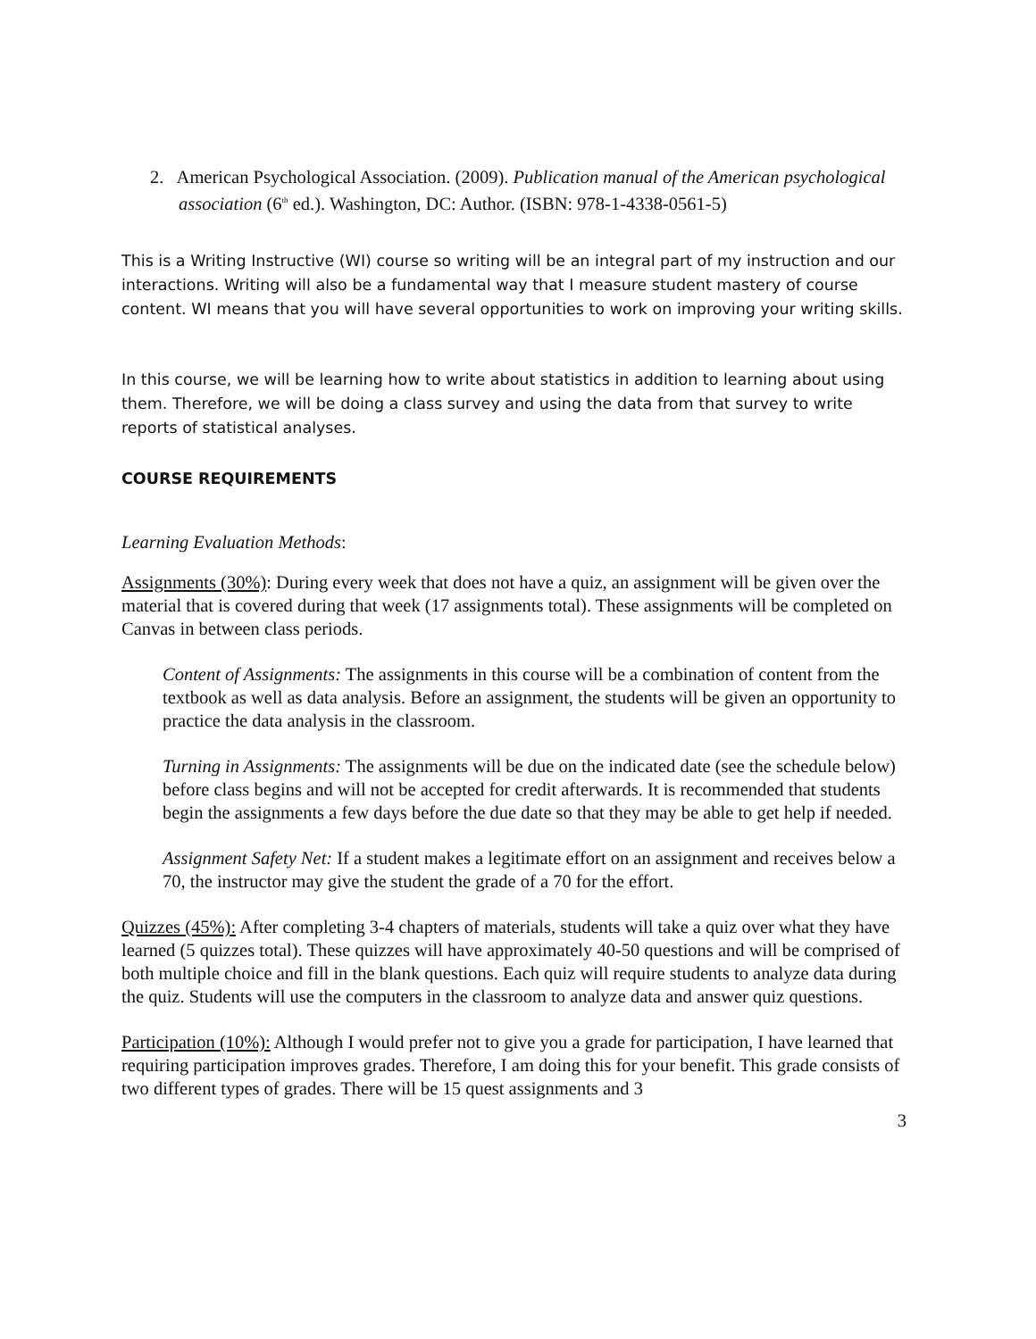2. American Psychological Association. (2009). Publication manual of the American psychological association (6<sup>th</sup> ed.). Washington, DC: Author. (ISBN: 978-1-4338-0561-5)
This is a Writing Instructive (WI) course so writing will be an integral part of my instruction and our interactions. Writing will also be a fundamental way that I measure student mastery of course content. WI means that you will have several opportunities to work on improving your writing skills.
In this course, we will be learning how to write about statistics in addition to learning about using them. Therefore, we will be doing a class survey and using the data from that survey to write reports of statistical analyses.
COURSE REQUIREMENTS
Learning Evaluation Methods:
Assignments (30%): During every week that does not have a quiz, an assignment will be given over the material that is covered during that week (17 assignments total). These assignments will be completed on Canvas in between class periods.
Content of Assignments: The assignments in this course will be a combination of content from the textbook as well as data analysis. Before an assignment, the students will be given an opportunity to practice the data analysis in the classroom.
Turning in Assignments: The assignments will be due on the indicated date (see the schedule below) before class begins and will not be accepted for credit afterwards. It is recommended that students begin the assignments a few days before the due date so that they may be able to get help if needed.
Assignment Safety Net: If a student makes a legitimate effort on an assignment and receives below a 70, the instructor may give the student the grade of a 70 for the effort.
Quizzes (45%): After completing 3-4 chapters of materials, students will take a quiz over what they have learned (5 quizzes total). These quizzes will have approximately 40-50 questions and will be comprised of both multiple choice and fill in the blank questions. Each quiz will require students to analyze data during the quiz. Students will use the computers in the classroom to analyze data and answer quiz questions.
Participation (10%): Although I would prefer not to give you a grade for participation, I have learned that requiring participation improves grades. Therefore, I am doing this for your benefit. This grade consists of two different types of grades. There will be 15 quest assignments and 3
3